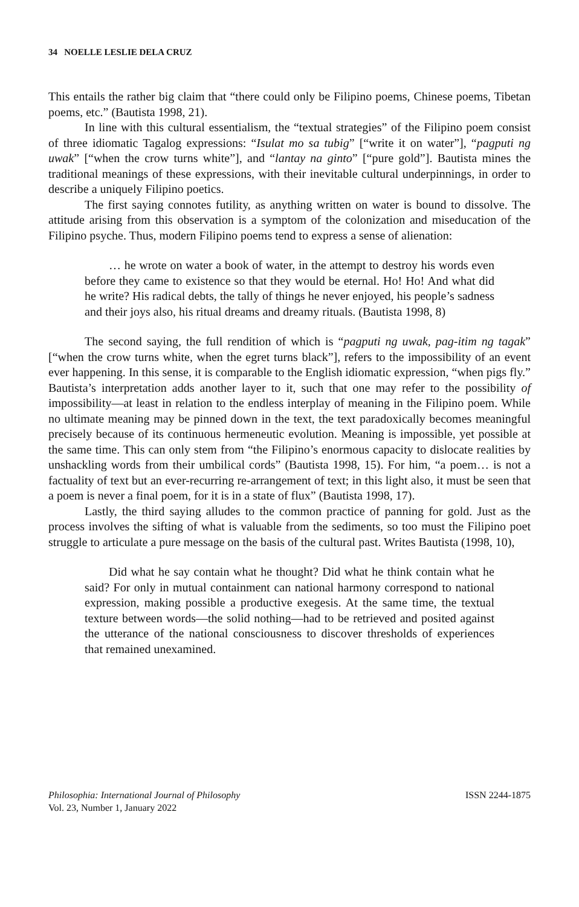34 NOELLE LESLIE DELA CRUZ
This entails the rather big claim that “there could only be Filipino poems, Chinese poems, Tibetan poems, etc.” (Bautista 1998, 21).
In line with this cultural essentialism, the “textual strategies” of the Filipino poem consist of three idiomatic Tagalog expressions: “Isulat mo sa tubig” [“write it on water”], “pagputi ng uwak” [“when the crow turns white”], and “lantay na ginto” [“pure gold”]. Bautista mines the traditional meanings of these expressions, with their inevitable cultural underpinnings, in order to describe a uniquely Filipino poetics.
The first saying connotes futility, as anything written on water is bound to dissolve. The attitude arising from this observation is a symptom of the colonization and miseducation of the Filipino psyche. Thus, modern Filipino poems tend to express a sense of alienation:
… he wrote on water a book of water, in the attempt to destroy his words even before they came to existence so that they would be eternal. Ho! Ho! And what did he write? His radical debts, the tally of things he never enjoyed, his people’s sadness and their joys also, his ritual dreams and dreamy rituals. (Bautista 1998, 8)
The second saying, the full rendition of which is “pagputi ng uwak, pag-itim ng tagak” [“when the crow turns white, when the egret turns black”], refers to the impossibility of an event ever happening. In this sense, it is comparable to the English idiomatic expression, “when pigs fly.” Bautista’s interpretation adds another layer to it, such that one may refer to the possibility of impossibility—at least in relation to the endless interplay of meaning in the Filipino poem. While no ultimate meaning may be pinned down in the text, the text paradoxically becomes meaningful precisely because of its continuous hermeneutic evolution. Meaning is impossible, yet possible at the same time. This can only stem from “the Filipino’s enormous capacity to dislocate realities by unshackling words from their umbilical cords” (Bautista 1998, 15). For him, “a poem… is not a factuality of text but an ever-recurring re-arrangement of text; in this light also, it must be seen that a poem is never a final poem, for it is in a state of flux” (Bautista 1998, 17).
Lastly, the third saying alludes to the common practice of panning for gold. Just as the process involves the sifting of what is valuable from the sediments, so too must the Filipino poet struggle to articulate a pure message on the basis of the cultural past. Writes Bautista (1998, 10),
Did what he say contain what he thought? Did what he think contain what he said? For only in mutual containment can national harmony correspond to national expression, making possible a productive exegesis. At the same time, the textual texture between words—the solid nothing—had to be retrieved and posited against the utterance of the national consciousness to discover thresholds of experiences that remained unexamined.
Philosophia: International Journal of Philosophy
Vol. 23, Number 1, January 2022
ISSN 2244-1875